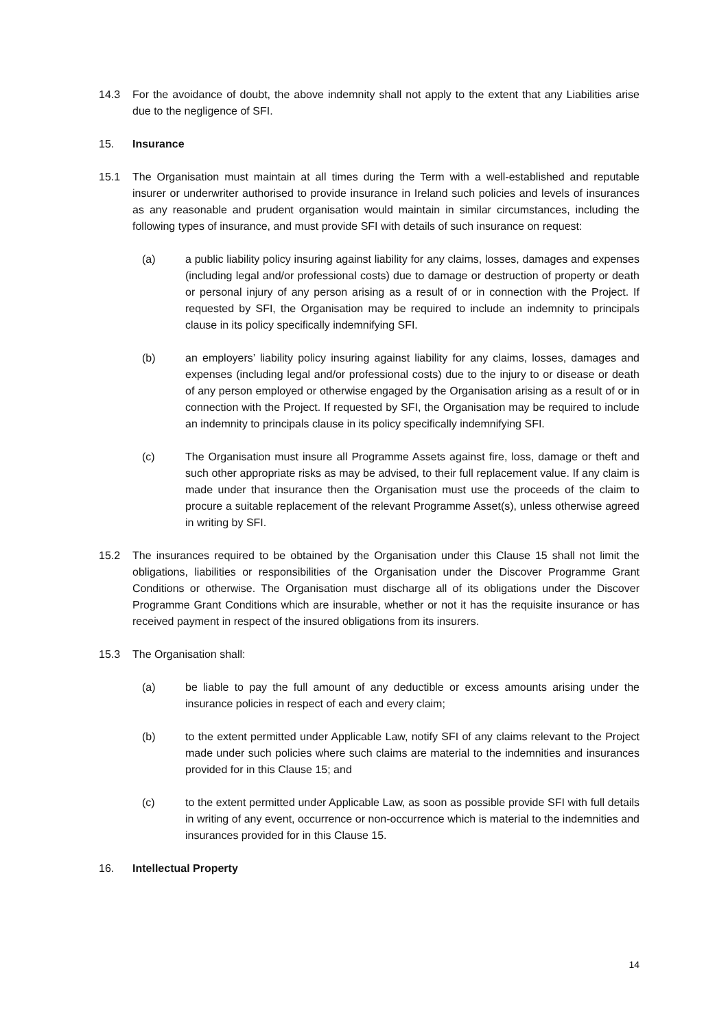14.3 For the avoidance of doubt, the above indemnity shall not apply to the extent that any Liabilities arise due to the negligence of SFI.
15. Insurance
15.1 The Organisation must maintain at all times during the Term with a well-established and reputable insurer or underwriter authorised to provide insurance in Ireland such policies and levels of insurances as any reasonable and prudent organisation would maintain in similar circumstances, including the following types of insurance, and must provide SFI with details of such insurance on request:
(a) a public liability policy insuring against liability for any claims, losses, damages and expenses (including legal and/or professional costs) due to damage or destruction of property or death or personal injury of any person arising as a result of or in connection with the Project. If requested by SFI, the Organisation may be required to include an indemnity to principals clause in its policy specifically indemnifying SFI.
(b) an employers’ liability policy insuring against liability for any claims, losses, damages and expenses (including legal and/or professional costs) due to the injury to or disease or death of any person employed or otherwise engaged by the Organisation arising as a result of or in connection with the Project. If requested by SFI, the Organisation may be required to include an indemnity to principals clause in its policy specifically indemnifying SFI.
(c) The Organisation must insure all Programme Assets against fire, loss, damage or theft and such other appropriate risks as may be advised, to their full replacement value. If any claim is made under that insurance then the Organisation must use the proceeds of the claim to procure a suitable replacement of the relevant Programme Asset(s), unless otherwise agreed in writing by SFI.
15.2 The insurances required to be obtained by the Organisation under this Clause 15 shall not limit the obligations, liabilities or responsibilities of the Organisation under the Discover Programme Grant Conditions or otherwise. The Organisation must discharge all of its obligations under the Discover Programme Grant Conditions which are insurable, whether or not it has the requisite insurance or has received payment in respect of the insured obligations from its insurers.
15.3 The Organisation shall:
(a) be liable to pay the full amount of any deductible or excess amounts arising under the insurance policies in respect of each and every claim;
(b) to the extent permitted under Applicable Law, notify SFI of any claims relevant to the Project made under such policies where such claims are material to the indemnities and insurances provided for in this Clause 15; and
(c) to the extent permitted under Applicable Law, as soon as possible provide SFI with full details in writing of any event, occurrence or non-occurrence which is material to the indemnities and insurances provided for in this Clause 15.
16. Intellectual Property
14